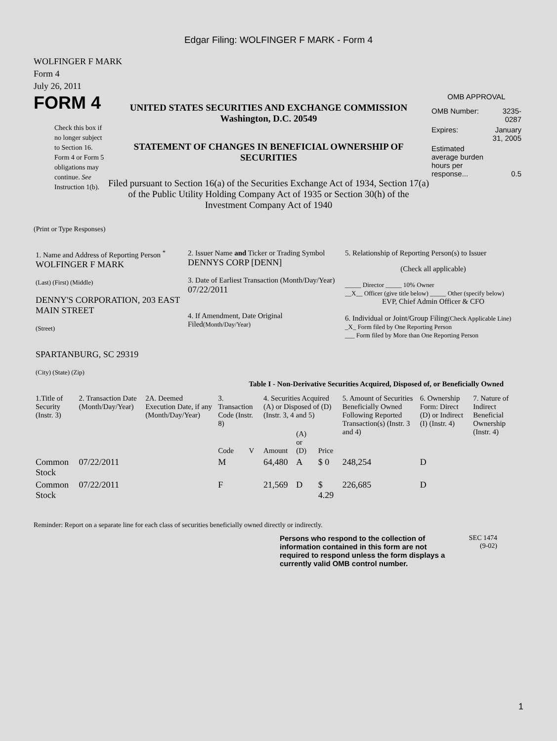Edgar Filing: WOLFINGER F MARK - Form 4
WOLFINGER F MARK
Form 4
July 26, 2011
FORM 4
Check this box if no longer subject to Section 16. Form 4 or Form 5 obligations may continue. See Instruction 1(b).
UNITED STATES SECURITIES AND EXCHANGE COMMISSION
Washington, D.C. 20549
STATEMENT OF CHANGES IN BENEFICIAL OWNERSHIP OF SECURITIES
Filed pursuant to Section 16(a) of the Securities Exchange Act of 1934, Section 17(a) of the Public Utility Holding Company Act of 1935 or Section 30(h) of the Investment Company Act of 1940
OMB APPROVAL
| OMB Number: | 3235-0287 |
| Expires: | January 31, 2005 |
| Estimated average burden hours per response... | 0.5 |
(Print or Type Responses)
| 1. Name and Address of Reporting Person <sup>*</sup> WOLFINGER F MARK (Last) (First) (Middle) DENNY'S CORPORATION, 203 EAST MAIN STREET (Street) SPARTANBURG, SC 29319 (City) (State) (Zip) | 2. Issuer Name and Ticker or Trading Symbol DENNYS CORP [DENN] 3. Date of Earliest Transaction (Month/Day/Year) 07/22/2011 4. If Amendment, Date Original Filed (Month/Day/Year) | 5. Relationship of Reporting Person(s) to Issuer (Check all applicable) _____ Director _____ 10% Owner __X__ Officer (give title below) _____ Other (specify below) EVP, Chief Admin Officer & CFO 6. Individual or Joint/Group Filing (Check Applicable Line) _X_ Form filed by One Reporting Person ___ Form filed by More than One Reporting Person |
Table I - Non-Derivative Securities Acquired, Disposed of, or Beneficially Owned
| 1.Title of Security (Instr. 3) | 2. Transaction Date (Month/Day/Year) | 2A. Deemed Execution Date, if any (Month/Day/Year) | 3. Transaction Code (Instr. 8) | | 4. Securities Acquired (A) or Disposed of (D) (Instr. 3, 4 and 5) | | | 5. Amount of Securities Beneficially Owned Following Reported Transaction(s) (Instr. 3 and 4) | 6. Ownership Form: Direct (D) or Indirect (I) (Instr. 4) | 7. Nature of Indirect Beneficial Ownership (Instr. 4) |
| --- | --- | --- | --- | --- | --- | --- | --- | --- | --- | --- |
| | | | Code | V | Amount | (A) or (D) | Price | | | |
| Common Stock | 07/22/2011 | | M | | 64,480 | A | $ 0 | 248,254 | D | |
| Common Stock | 07/22/2011 | | F | | 21,569 | D | $ 4.29 | 226,685 | D | |
Reminder: Report on a separate line for each class of securities beneficially owned directly or indirectly.
Persons who respond to the collection of information contained in this form are not required to respond unless the form displays a currently valid OMB control number.
SEC 1474
(9-02)
1